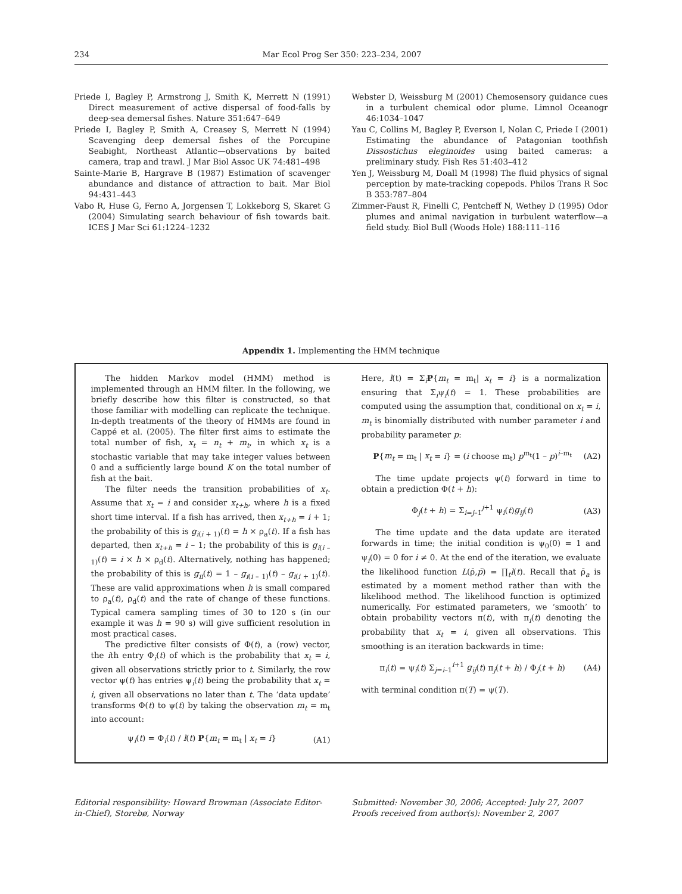234 Mar Ecol Prog Ser 350: 223–234, 2007
Priede I, Bagley P, Armstrong J, Smith K, Merrett N (1991) Direct measurement of active dispersal of food-falls by deep-sea demersal fishes. Nature 351:647–649
Priede I, Bagley P, Smith A, Creasey S, Merrett N (1994) Scavenging deep demersal fishes of the Porcupine Seabight, Northeast Atlantic—observations by baited camera, trap and trawl. J Mar Biol Assoc UK 74:481–498
Sainte-Marie B, Hargrave B (1987) Estimation of scavenger abundance and distance of attraction to bait. Mar Biol 94:431–443
Vabo R, Huse G, Ferno A, Jorgensen T, Lokkeborg S, Skaret G (2004) Simulating search behaviour of fish towards bait. ICES J Mar Sci 61:1224–1232
Webster D, Weissburg M (2001) Chemosensory guidance cues in a turbulent chemical odor plume. Limnol Oceanogr 46:1034–1047
Yau C, Collins M, Bagley P, Everson I, Nolan C, Priede I (2001) Estimating the abundance of Patagonian toothfish Dissostichus eleginoides using baited cameras: a preliminary study. Fish Res 51:403–412
Yen J, Weissburg M, Doall M (1998) The fluid physics of signal perception by mate-tracking copepods. Philos Trans R Soc B 353:787–804
Zimmer-Faust R, Finelli C, Pentcheff N, Wethey D (1995) Odor plumes and animal navigation in turbulent waterflow—a field study. Biol Bull (Woods Hole) 188:111–116
Appendix 1. Implementing the HMM technique
The hidden Markov model (HMM) method is implemented through an HMM filter. In the following, we briefly describe how this filter is constructed, so that those familiar with modelling can replicate the technique. In-depth treatments of the theory of HMMs are found in Cappé et al. (2005). The filter first aims to estimate the total number of fish, x<sub>t</sub> = n<sub>t</sub> + m<sub>t</sub>, in which x<sub>t</sub> is a stochastic variable that may take integer values between 0 and a sufficiently large bound K on the total number of fish at the bait.
The filter needs the transition probabilities of x<sub>t</sub>. Assume that x<sub>t</sub> = i and consider x<sub>t+h</sub>, where h is a fixed short time interval. If a fish has arrived, then x<sub>t+h</sub> = i + 1; the probability of this is g<sub>i(i + 1)</sub>(t) = h × ρ<sub>a</sub>(t). If a fish has departed, then x<sub>t+h</sub> = i – 1; the probability of this is g<sub>i(i – 1)</sub>(t) = i × h × ρ<sub>d</sub>(t). Alternatively, nothing has happened; the probability of this is g<sub>ii</sub>(t) = 1 – g<sub>i(i – 1)</sub>(t) – g<sub>i(i + 1)</sub>(t). These are valid approximations when h is small compared to ρ<sub>a</sub>(t), ρ<sub>d</sub>(t) and the rate of change of these functions. Typical camera sampling times of 30 to 120 s (in our example it was h = 90 s) will give sufficient resolution in most practical cases.
The predictive filter consists of Φ(t), a (row) vector, the ith entry Φ<sub>i</sub>(t) of which is the probability that x<sub>t</sub> = i, given all observations strictly prior to t. Similarly, the row vector ψ(t) has entries ψ<sub>i</sub>(t) being the probability that x<sub>t</sub> = i, given all observations no later than t. The ‘data update’ transforms Φ(t) to ψ(t) by taking the observation m<sub>t</sub> = m<sub>t</sub> into account:
ψ<sub>i</sub>(t) = Φ<sub>i</sub>(t) / l(t) P{m<sub>t</sub> = m<sub>t</sub> | x<sub>t</sub> = i} (A1)
Here, l(t) = Σ<sub>i</sub>P{m<sub>t</sub> = m<sub>t</sub>| x<sub>t</sub> = i} is a normalization ensuring that Σ<sub>i</sub>ψ<sub>i</sub>(t) = 1. These probabilities are computed using the assumption that, conditional on x<sub>t</sub> = i, m<sub>t</sub> is binomially distributed with number parameter i and probability parameter p:
P{m<sub>t</sub> = m<sub>t</sub> | x<sub>t</sub> = i} = (i choose m<sub>t</sub>) p<sup>m<sub>t</sub></sup>(1 – p)<sup>i–m<sub>t</sub></sup> (A2)
The time update projects ψ(t) forward in time to obtain a prediction Φ(t + h):
Φ<sub>j</sub>(t + h) = Σ<sub>i=j–1</sub><sup>j+1</sup> ψ<sub>i</sub>(t)g<sub>ij</sub>(t) (A3)
The time update and the data update are iterated forwards in time; the initial condition is ψ<sub>0</sub>(0) = 1 and ψ<sub>i</sub>(0) = 0 for i ≠ 0. At the end of the iteration, we evaluate the likelihood function L(ρ̄,p̄) = ∏<sub>t</sub>l(t). Recall that ρ̄<sub>a</sub> is estimated by a moment method rather than with the likelihood method. The likelihood function is optimized numerically. For estimated parameters, we ‘smooth’ to obtain probability vectors π(t), with π<sub>i</sub>(t) denoting the probability that x<sub>t</sub> = i, given all observations. This smoothing is an iteration backwards in time:
π<sub>i</sub>(t) = ψ<sub>i</sub>(t) Σ<sub>j=i–1</sub><sup>i+1</sup> g<sub>ij</sub>(t) π<sub>j</sub>(t + h) / Φ<sub>j</sub>(t + h) (A4)
with terminal condition π(T) = ψ(T).
Editorial responsibility: Howard Browman (Associate Editor-in-Chief), Storebø, Norway
Submitted: November 30, 2006; Accepted: July 27, 2007
Proofs received from author(s): November 2, 2007